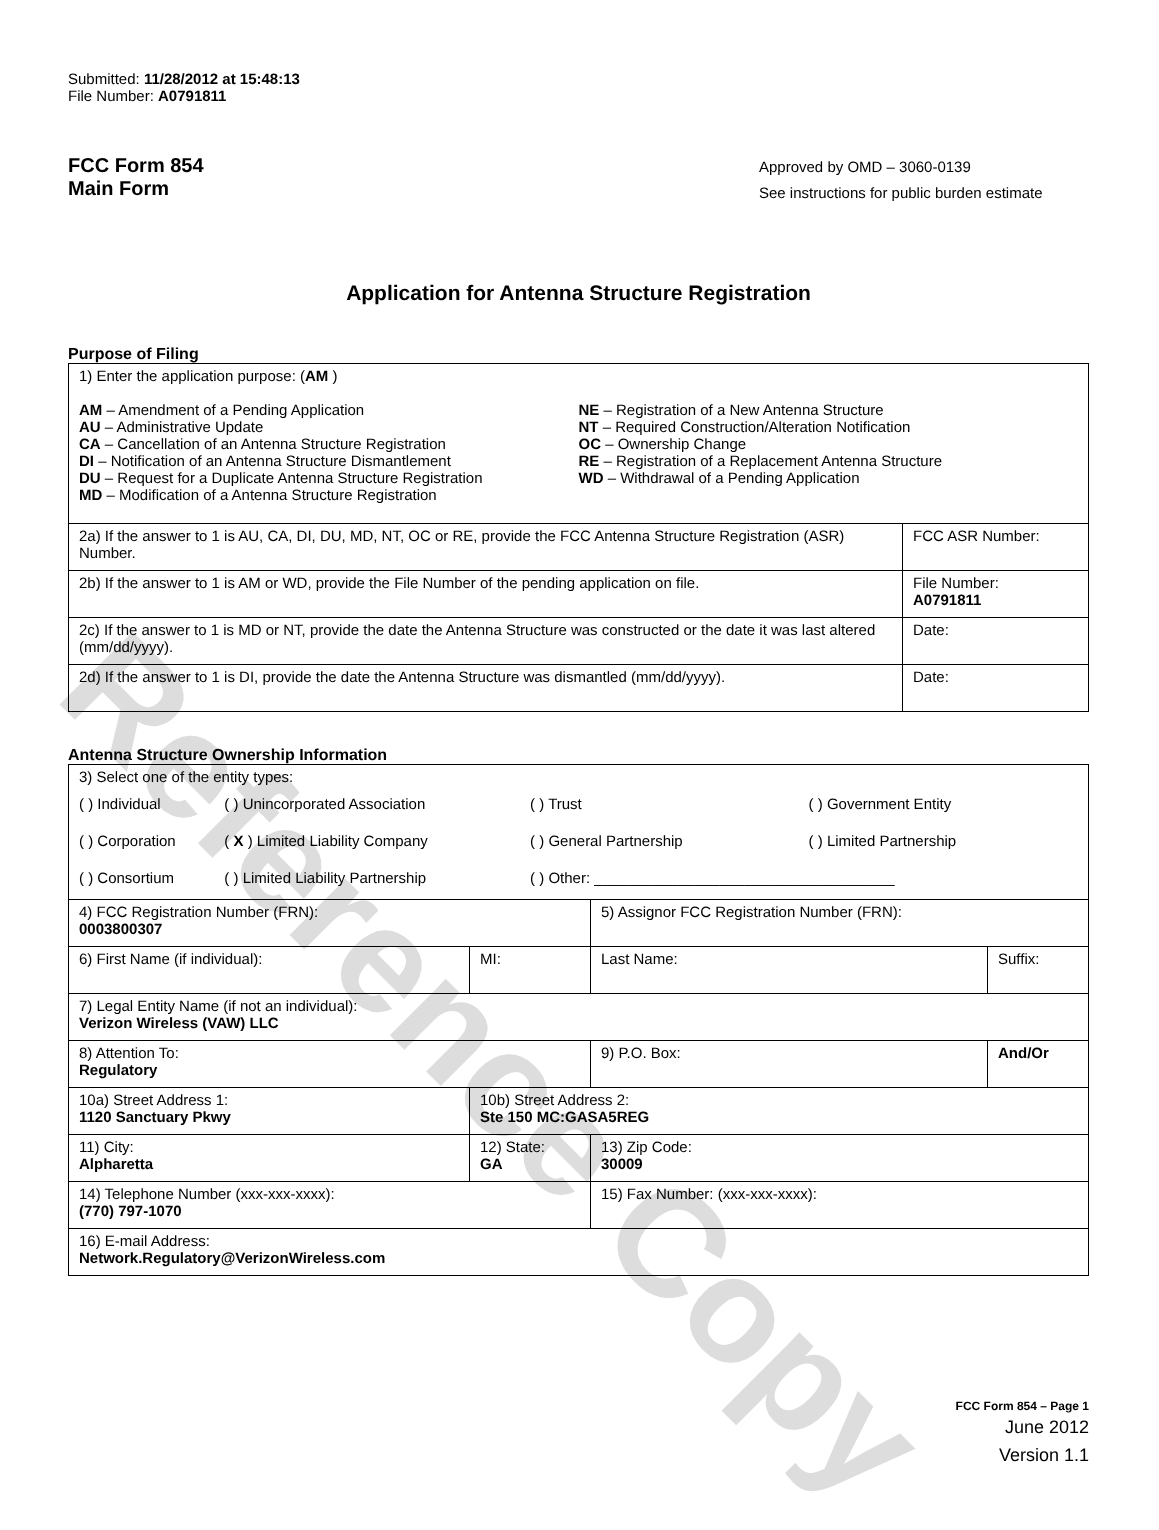Reference Copy
Submitted: 11/28/2012 at 15:48:13
File Number: A0791811
FCC Form 854
Main Form
Approved by OMD – 3060-0139
See instructions for public burden estimate
Application for Antenna Structure Registration
Purpose of Filing
| 1) Enter the application purpose: ( AM ) AM – Amendment of a Pending Application AU – Administrative Update CA – Cancellation of an Antenna Structure Registration DI – Notification of an Antenna Structure Dismantlement DU – Request for a Duplicate Antenna Structure Registration MD – Modification of a Antenna Structure Registration NE – Registration of a New Antenna Structure NT – Required Construction/Alteration Notification OC – Ownership Change RE – Registration of a Replacement Antenna Structure WD – Withdrawal of a Pending Application | |
| 2a) If the answer to 1 is AU, CA, DI, DU, MD, NT, OC or RE, provide the FCC Antenna Structure Registration (ASR) Number. | FCC ASR Number: |
| 2b) If the answer to 1 is AM or WD, provide the File Number of the pending application on file. | File Number: A0791811 |
| 2c) If the answer to 1 is MD or NT, provide the date the Antenna Structure was constructed or the date it was last altered (mm/dd/yyyy). | Date: |
| 2d) If the answer to 1 is DI, provide the date the Antenna Structure was dismantled (mm/dd/yyyy). | Date: |
Antenna Structure Ownership Information
| 3) Select one of the entity types: / ( ) Individual / ( ) Unincorporated Association / ( ) Trust / ( ) Government Entity / / ( ) Corporation / ( X ) Limited Liability Company / ( ) General Partnership / ( ) Limited Partnership / / ( ) Consortium / ( ) Limited Liability Partnership / ( ) Other: ____________________________________ / / | | | |
| 4) FCC Registration Number (FRN): 0003800307 | | 5) Assignor FCC Registration Number (FRN): | |
| 6) First Name (if individual): | MI: | Last Name: | Suffix: |
| 7) Legal Entity Name (if not an individual): Verizon Wireless (VAW) LLC | | | |
| 8) Attention To: Regulatory | | 9) P.O. Box: | And/Or |
| 10a) Street Address 1: 1120 Sanctuary Pkwy | 10b) Street Address 2: Ste 150 MC:GASA5REG | | |
| 11) City: Alpharetta | 12) State: GA | 13) Zip Code: 30009 | |
| 14) Telephone Number (xxx-xxx-xxxx): (770) 797-1070 | | 15) Fax Number: (xxx-xxx-xxxx): | |
| 16) E-mail Address: Network.Regulatory@VerizonWireless.com | | | |
FCC Form 854 – Page 1
June 2012
Version 1.1